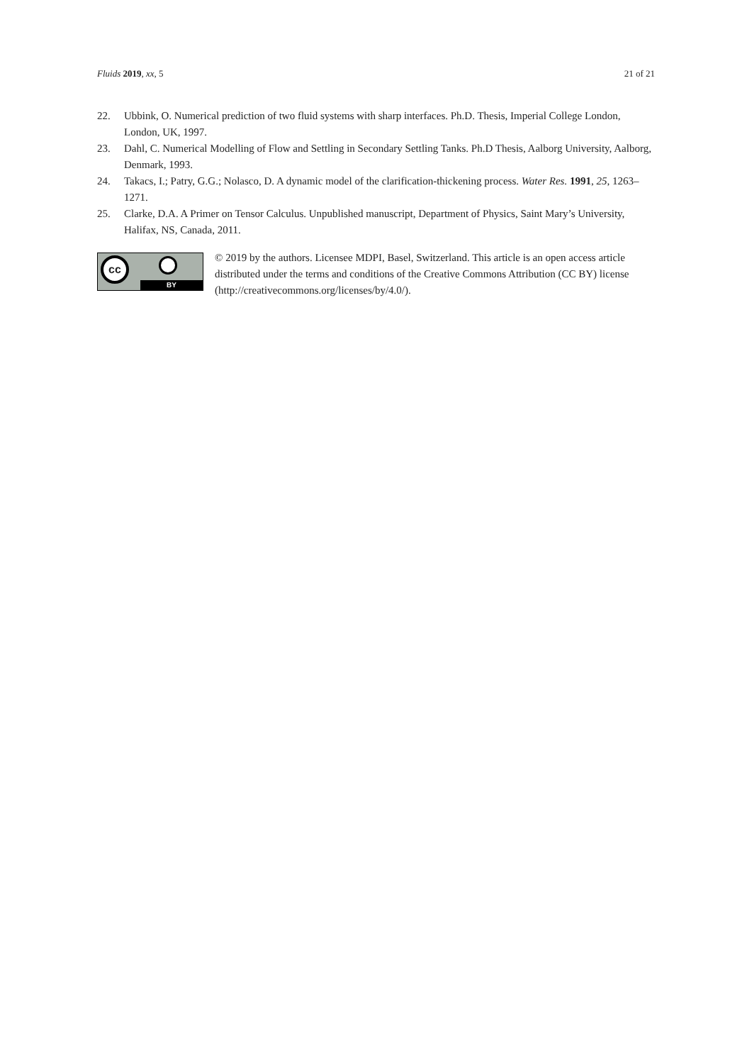Fluids 2019, xx, 5 21 of 21
22. Ubbink, O. Numerical prediction of two fluid systems with sharp interfaces. Ph.D. Thesis, Imperial College London, London, UK, 1997.
23. Dahl, C. Numerical Modelling of Flow and Settling in Secondary Settling Tanks. Ph.D Thesis, Aalborg University, Aalborg, Denmark, 1993.
24. Takacs, I.; Patry, G.G.; Nolasco, D. A dynamic model of the clarification-thickening process. Water Res. 1991, 25, 1263–1271.
25. Clarke, D.A. A Primer on Tensor Calculus. Unpublished manuscript, Department of Physics, Saint Mary’s University, Halifax, NS, Canada, 2011.
cc
BY
© 2019 by the authors. Licensee MDPI, Basel, Switzerland. This article is an open access article distributed under the terms and conditions of the Creative Commons Attribution (CC BY) license (http://creativecommons.org/licenses/by/4.0/).